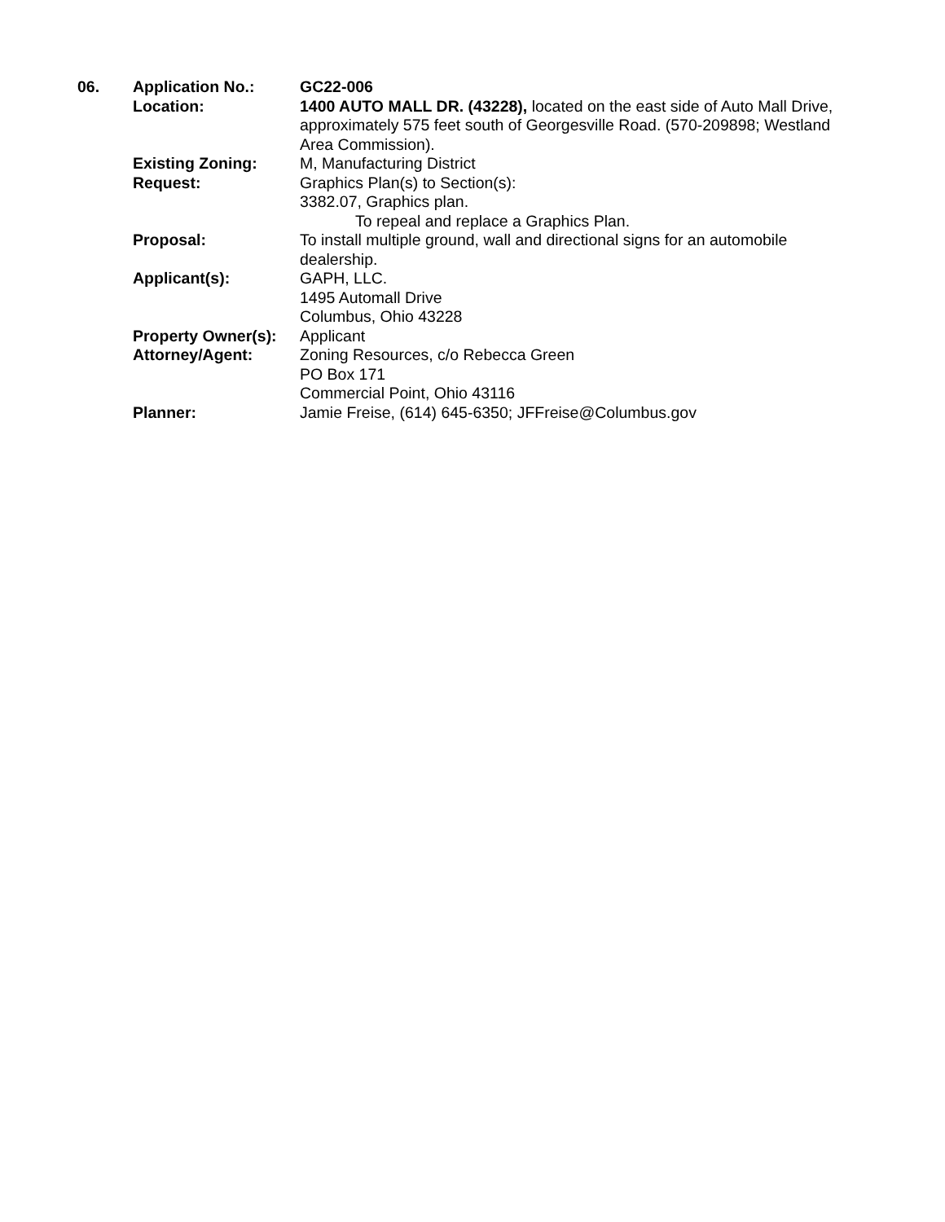06. Application No.: GC22-006
Location: 1400 AUTO MALL DR. (43228), located on the east side of Auto Mall Drive, approximately 575 feet south of Georgesville Road. (570-209898; Westland Area Commission).
Existing Zoning: M, Manufacturing District
Request: Graphics Plan(s) to Section(s):
3382.07, Graphics plan.
To repeal and replace a Graphics Plan.
Proposal: To install multiple ground, wall and directional signs for an automobile dealership.
Applicant(s): GAPH, LLC.
1495 Automall Drive
Columbus, Ohio 43228
Property Owner(s):
Applicant
Attorney/Agent: Zoning Resources, c/o Rebecca Green
PO Box 171
Commercial Point, Ohio 43116
Planner: Jamie Freise, (614) 645-6350; JFFreise@Columbus.gov